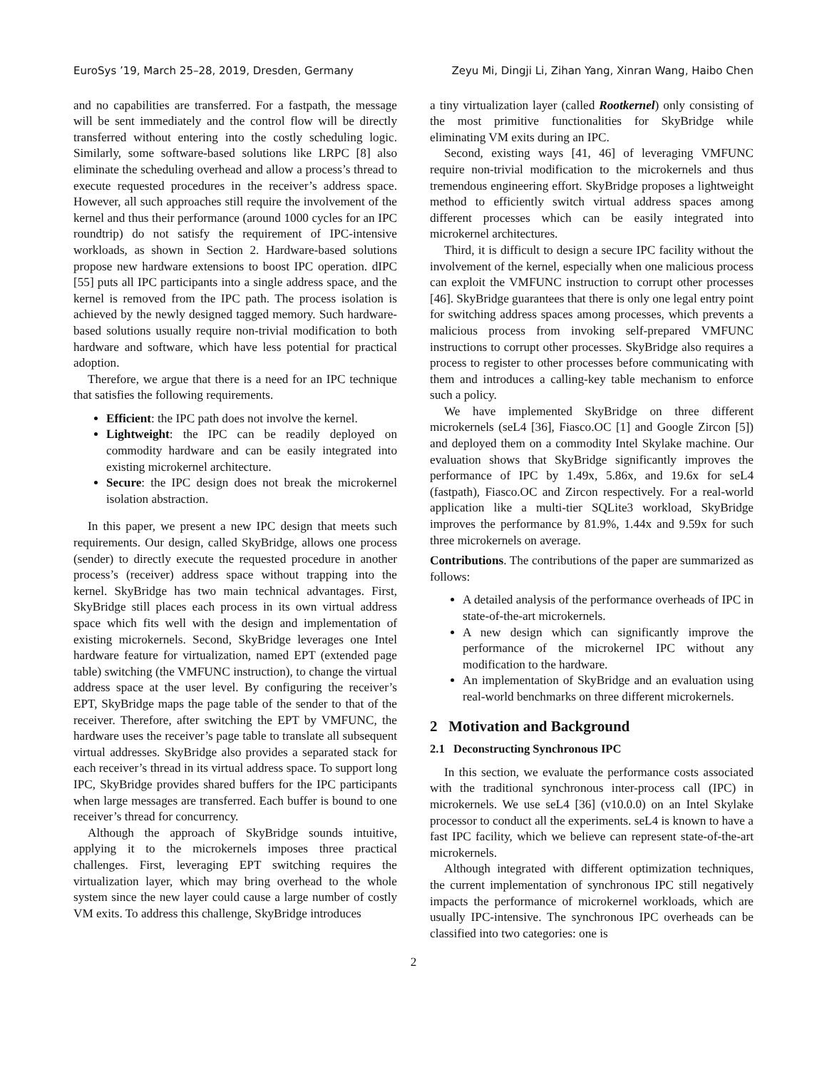EuroSys ’19, March 25–28, 2019, Dresden, Germany Zeyu Mi, Dingji Li, Zihan Yang, Xinran Wang, Haibo Chen
and no capabilities are transferred. For a fastpath, the message will be sent immediately and the control flow will be directly transferred without entering into the costly scheduling logic. Similarly, some software-based solutions like LRPC [8] also eliminate the scheduling overhead and allow a process’s thread to execute requested procedures in the receiver’s address space. However, all such approaches still require the involvement of the kernel and thus their performance (around 1000 cycles for an IPC roundtrip) do not satisfy the requirement of IPC-intensive workloads, as shown in Section 2. Hardware-based solutions propose new hardware extensions to boost IPC operation. dIPC [55] puts all IPC participants into a single address space, and the kernel is removed from the IPC path. The process isolation is achieved by the newly designed tagged memory. Such hardware-based solutions usually require non-trivial modification to both hardware and software, which have less potential for practical adoption.
Therefore, we argue that there is a need for an IPC technique that satisfies the following requirements.
Efficient: the IPC path does not involve the kernel.
Lightweight: the IPC can be readily deployed on commodity hardware and can be easily integrated into existing microkernel architecture.
Secure: the IPC design does not break the microkernel isolation abstraction.
In this paper, we present a new IPC design that meets such requirements. Our design, called SkyBridge, allows one process (sender) to directly execute the requested procedure in another process’s (receiver) address space without trapping into the kernel. SkyBridge has two main technical advantages. First, SkyBridge still places each process in its own virtual address space which fits well with the design and implementation of existing microkernels. Second, SkyBridge leverages one Intel hardware feature for virtualization, named EPT (extended page table) switching (the VMFUNC instruction), to change the virtual address space at the user level. By configuring the receiver’s EPT, SkyBridge maps the page table of the sender to that of the receiver. Therefore, after switching the EPT by VMFUNC, the hardware uses the receiver’s page table to translate all subsequent virtual addresses. SkyBridge also provides a separated stack for each receiver’s thread in its virtual address space. To support long IPC, SkyBridge provides shared buffers for the IPC participants when large messages are transferred. Each buffer is bound to one receiver’s thread for concurrency.
Although the approach of SkyBridge sounds intuitive, applying it to the microkernels imposes three practical challenges. First, leveraging EPT switching requires the virtualization layer, which may bring overhead to the whole system since the new layer could cause a large number of costly VM exits. To address this challenge, SkyBridge introduces
a tiny virtualization layer (called Rootkernel) only consisting of the most primitive functionalities for SkyBridge while eliminating VM exits during an IPC.
Second, existing ways [41, 46] of leveraging VMFUNC require non-trivial modification to the microkernels and thus tremendous engineering effort. SkyBridge proposes a lightweight method to efficiently switch virtual address spaces among different processes which can be easily integrated into microkernel architectures.
Third, it is difficult to design a secure IPC facility without the involvement of the kernel, especially when one malicious process can exploit the VMFUNC instruction to corrupt other processes [46]. SkyBridge guarantees that there is only one legal entry point for switching address spaces among processes, which prevents a malicious process from invoking self-prepared VMFUNC instructions to corrupt other processes. SkyBridge also requires a process to register to other processes before communicating with them and introduces a calling-key table mechanism to enforce such a policy.
We have implemented SkyBridge on three different microkernels (seL4 [36], Fiasco.OC [1] and Google Zircon [5]) and deployed them on a commodity Intel Skylake machine. Our evaluation shows that SkyBridge significantly improves the performance of IPC by 1.49x, 5.86x, and 19.6x for seL4 (fastpath), Fiasco.OC and Zircon respectively. For a real-world application like a multi-tier SQLite3 workload, SkyBridge improves the performance by 81.9%, 1.44x and 9.59x for such three microkernels on average.
Contributions. The contributions of the paper are summarized as follows:
A detailed analysis of the performance overheads of IPC in state-of-the-art microkernels.
A new design which can significantly improve the performance of the microkernel IPC without any modification to the hardware.
An implementation of SkyBridge and an evaluation using real-world benchmarks on three different microkernels.
2 Motivation and Background
2.1 Deconstructing Synchronous IPC
In this section, we evaluate the performance costs associated with the traditional synchronous inter-process call (IPC) in microkernels. We use seL4 [36] (v10.0.0) on an Intel Skylake processor to conduct all the experiments. seL4 is known to have a fast IPC facility, which we believe can represent state-of-the-art microkernels.
Although integrated with different optimization techniques, the current implementation of synchronous IPC still negatively impacts the performance of microkernel workloads, which are usually IPC-intensive. The synchronous IPC overheads can be classified into two categories: one is
2